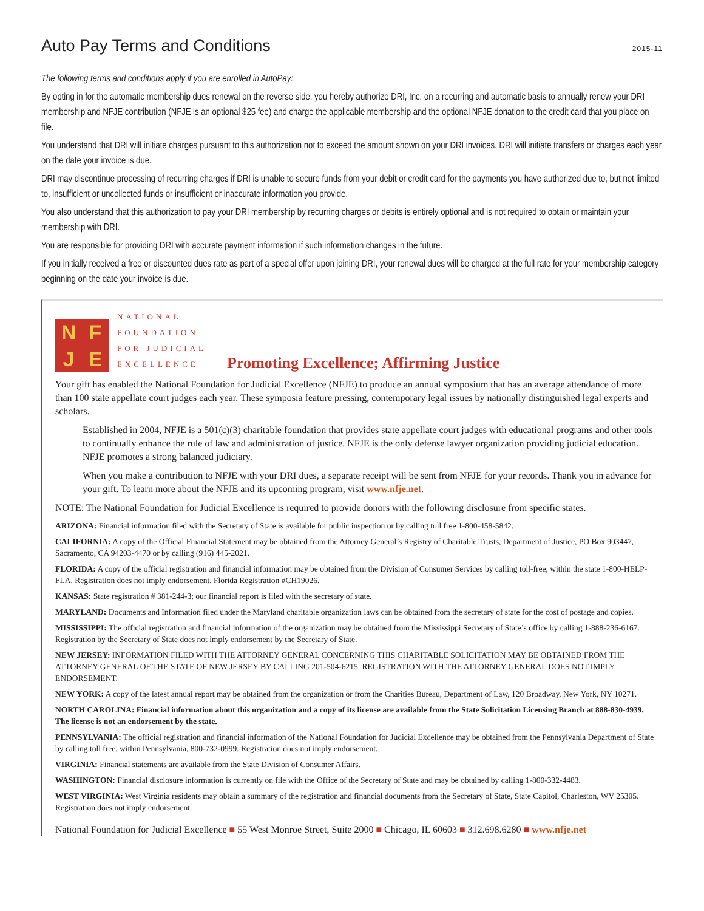Auto Pay Terms and Conditions
2015-11
The following terms and conditions apply if you are enrolled in AutoPay:
By opting in for the automatic membership dues renewal on the reverse side, you hereby authorize DRI, Inc. on a recurring and automatic basis to annually renew your DRI membership and NFJE contribution (NFJE is an optional $25 fee) and charge the applicable membership and the optional NFJE donation to the credit card that you place on file.
You understand that DRI will initiate charges pursuant to this authorization not to exceed the amount shown on your DRI invoices. DRI will initiate transfers or charges each year on the date your invoice is due.
DRI may discontinue processing of recurring charges if DRI is unable to secure funds from your debit or credit card for the payments you have authorized due to, but not limited to, insufficient or uncollected funds or insufficient or inaccurate information you provide.
You also understand that this authorization to pay your DRI membership by recurring charges or debits is entirely optional and is not required to obtain or maintain your membership with DRI.
You are responsible for providing DRI with accurate payment information if such information changes in the future.
If you initially received a free or discounted dues rate as part of a special offer upon joining DRI, your renewal dues will be charged at the full rate for your membership category beginning on the date your invoice is due.
NFJE
NATIONAL
FOUNDATION
FOR JUDICIAL
EXCELLENCE
Promoting Excellence; Affirming Justice
Your gift has enabled the National Foundation for Judicial Excellence (NFJE) to produce an annual symposium that has an average attendance of more than 100 state appellate court judges each year. These symposia feature pressing, contemporary legal issues by nationally distinguished legal experts and scholars.
Established in 2004, NFJE is a 501(c)(3) charitable foundation that provides state appellate court judges with educational programs and other tools to continually enhance the rule of law and administration of justice. NFJE is the only defense lawyer organization providing judicial education. NFJE promotes a strong balanced judiciary.
When you make a contribution to NFJE with your DRI dues, a separate receipt will be sent from NFJE for your records. Thank you in advance for your gift. To learn more about the NFJE and its upcoming program, visit www.nfje.net.
NOTE: The National Foundation for Judicial Excellence is required to provide donors with the following disclosure from specific states.
ARIZONA: Financial information filed with the Secretary of State is available for public inspection or by calling toll free 1-800-458-5842.
CALIFORNIA: A copy of the Official Financial Statement may be obtained from the Attorney General’s Registry of Charitable Trusts, Department of Justice, PO Box 903447, Sacramento, CA 94203-4470 or by calling (916) 445-2021.
FLORIDA: A copy of the official registration and financial information may be obtained from the Division of Consumer Services by calling toll-free, within the state 1-800-HELP-FLA. Registration does not imply endorsement. Florida Registration #CH19026.
KANSAS: State registration # 381-244-3; our financial report is filed with the secretary of state.
MARYLAND: Documents and Information filed under the Maryland charitable organization laws can be obtained from the secretary of state for the cost of postage and copies.
MISSISSIPPI: The official registration and financial information of the organization may be obtained from the Mississippi Secretary of State’s office by calling 1-888-236-6167. Registration by the Secretary of State does not imply endorsement by the Secretary of State.
NEW JERSEY: INFORMATION FILED WITH THE ATTORNEY GENERAL CONCERNING THIS CHARITABLE SOLICITATION MAY BE OBTAINED FROM THE ATTORNEY GENERAL OF THE STATE OF NEW JERSEY BY CALLING 201-504-6215. REGISTRATION WITH THE ATTORNEY GENERAL DOES NOT IMPLY ENDORSEMENT.
NEW YORK: A copy of the latest annual report may be obtained from the organization or from the Charities Bureau, Department of Law, 120 Broadway, New York, NY 10271.
NORTH CAROLINA: Financial information about this organization and a copy of its license are available from the State Solicitation Licensing Branch at 888-830-4939. The license is not an endorsement by the state.
PENNSYLVANIA: The official registration and financial information of the National Foundation for Judicial Excellence may be obtained from the Pennsylvania Department of State by calling toll free, within Pennsylvania, 800-732-0999. Registration does not imply endorsement.
VIRGINIA: Financial statements are available from the State Division of Consumer Affairs.
WASHINGTON: Financial disclosure information is currently on file with the Office of the Secretary of State and may be obtained by calling 1-800-332-4483.
WEST VIRGINIA: West Virginia residents may obtain a summary of the registration and financial documents from the Secretary of State, State Capitol, Charleston, WV 25305. Registration does not imply endorsement.
National Foundation for Judicial Excellence ■ 55 West Monroe Street, Suite 2000 ■ Chicago, IL 60603 ■ 312.698.6280 ■ www.nfje.net